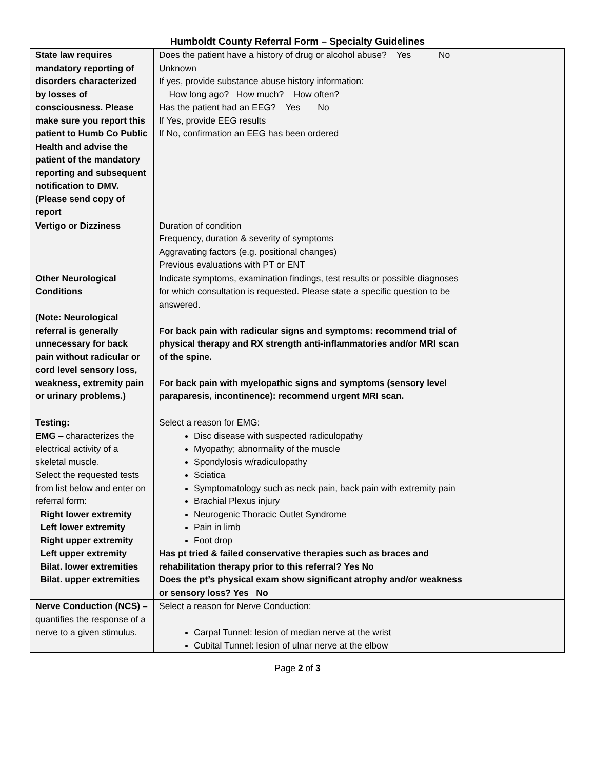Humboldt County Referral Form – Specialty Guidelines
| State law requires mandatory reporting of disorders characterized by losses of consciousness. Please make sure you report this patient to Humb Co Public Health and advise the patient of the mandatory reporting and subsequent notification to DMV. (Please send copy of report | Does the patient have a history of drug or alcohol abuse? Yes No Unknown If yes, provide substance abuse history information: How long ago? How much? How often? Has the patient had an EEG? Yes No If Yes, provide EEG results If No, confirmation an EEG has been ordered | |
| Vertigo or Dizziness | Duration of condition Frequency, duration & severity of symptoms Aggravating factors (e.g. positional changes) Previous evaluations with PT or ENT | |
| Other Neurological Conditions (Note: Neurological referral is generally unnecessary for back pain without radicular or cord level sensory loss, weakness, extremity pain or urinary problems.) | Indicate symptoms, examination findings, test results or possible diagnoses for which consultation is requested. Please state a specific question to be answered. For back pain with radicular signs and symptoms: recommend trial of physical therapy and RX strength anti-inflammatories and/or MRI scan of the spine. For back pain with myelopathic signs and symptoms (sensory level paraparesis, incontinence): recommend urgent MRI scan. | |
| Testing: EMG – characterizes the electrical activity of a skeletal muscle. Select the requested tests from list below and enter on referral form: Right lower extremity Left lower extremity Right upper extremity Left upper extremity Bilat. lower extremities Bilat. upper extremities | Select a reason for EMG: Disc disease with suspected radiculopathy Myopathy; abnormality of the muscle Spondylosis w/radiculopathy Sciatica Symptomatology such as neck pain, back pain with extremity pain Brachial Plexus injury Neurogenic Thoracic Outlet Syndrome Pain in limb Foot drop Has pt tried & failed conservative therapies such as braces and rehabilitation therapy prior to this referral? Yes No Does the pt’s physical exam show significant atrophy and/or weakness or sensory loss? Yes No | |
| Nerve Conduction (NCS) – quantifies the response of a nerve to a given stimulus. | Select a reason for Nerve Conduction: Carpal Tunnel: lesion of median nerve at the wrist Cubital Tunnel: lesion of ulnar nerve at the elbow | |
Page 2 of 3